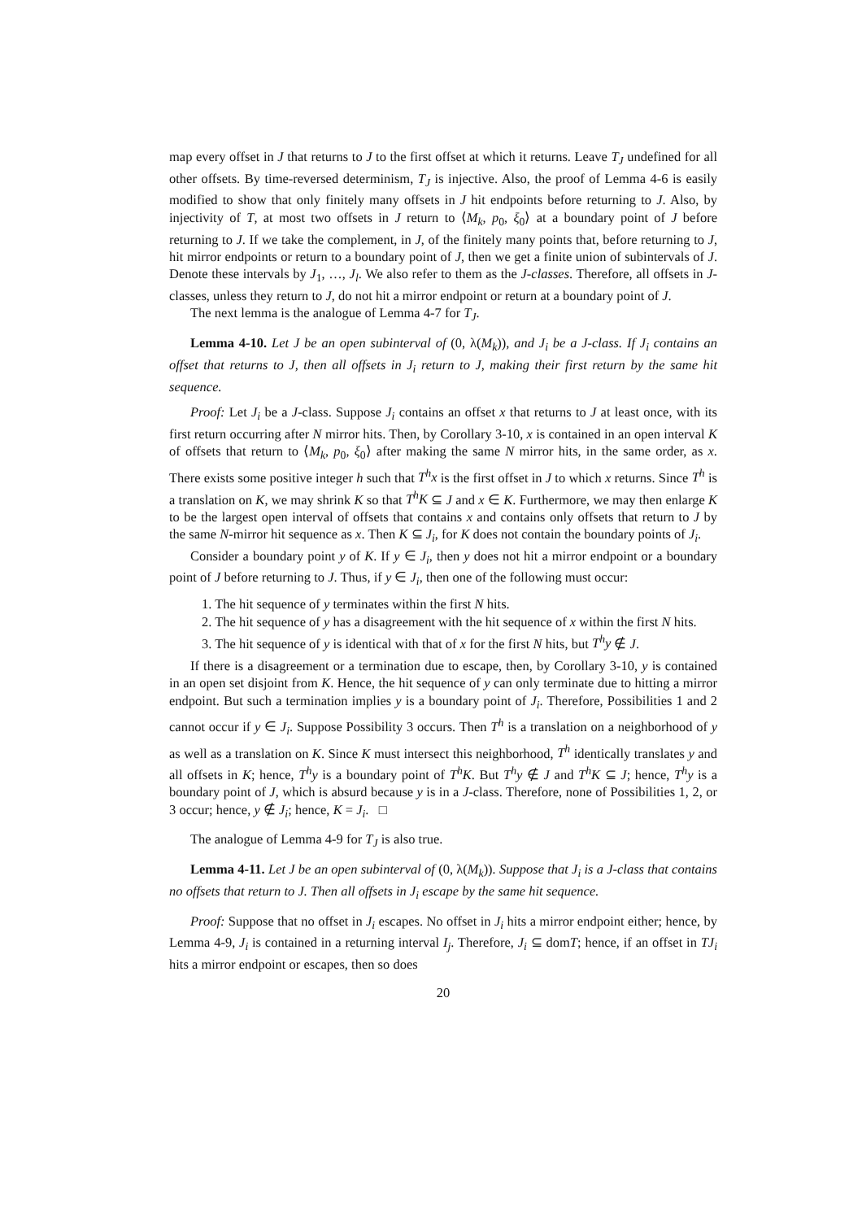map every offset in J that returns to J to the first offset at which it returns. Leave T<sub>J</sub> undefined for all other offsets. By time-reversed determinism, T<sub>J</sub> is injective. Also, the proof of Lemma 4-6 is easily modified to show that only finitely many offsets in J hit endpoints before returning to J. Also, by injectivity of T, at most two offsets in J return to ⟨M<sub>k</sub>, p<sub>0</sub>, ξ<sub>0</sub>⟩ at a boundary point of J before returning to J. If we take the complement, in J, of the finitely many points that, before returning to J, hit mirror endpoints or return to a boundary point of J, then we get a finite union of subintervals of J. Denote these intervals by J<sub>1</sub>, …, J<sub>l</sub>. We also refer to them as the J-classes. Therefore, all offsets in J-classes, unless they return to J, do not hit a mirror endpoint or return at a boundary point of J.
The next lemma is the analogue of Lemma 4-7 for T<sub>J</sub>.
Lemma 4-10. Let J be an open subinterval of (0, λ(M<sub>k</sub>)), and J<sub>i</sub> be a J-class. If J<sub>i</sub> contains an offset that returns to J, then all offsets in J<sub>i</sub> return to J, making their first return by the same hit sequence.
Proof: Let J<sub>i</sub> be a J-class. Suppose J<sub>i</sub> contains an offset x that returns to J at least once, with its first return occurring after N mirror hits. Then, by Corollary 3-10, x is contained in an open interval K of offsets that return to ⟨M<sub>k</sub>, p<sub>0</sub>, ξ<sub>0</sub>⟩ after making the same N mirror hits, in the same order, as x. There exists some positive integer h such that T<sup>h</sup>x is the first offset in J to which x returns. Since T<sup>h</sup> is a translation on K, we may shrink K so that T<sup>h</sup>K ⊆ J and x ∈ K. Furthermore, we may then enlarge K to be the largest open interval of offsets that contains x and contains only offsets that return to J by the same N-mirror hit sequence as x. Then K ⊆ J<sub>i</sub>, for K does not contain the boundary points of J<sub>i</sub>.
Consider a boundary point y of K. If y ∈ J<sub>i</sub>, then y does not hit a mirror endpoint or a boundary point of J before returning to J. Thus, if y ∈ J<sub>i</sub>, then one of the following must occur:
1. The hit sequence of y terminates within the first N hits.
2. The hit sequence of y has a disagreement with the hit sequence of x within the first N hits.
3. The hit sequence of y is identical with that of x for the first N hits, but T<sup>h</sup>y ∉ J.
If there is a disagreement or a termination due to escape, then, by Corollary 3-10, y is contained in an open set disjoint from K. Hence, the hit sequence of y can only terminate due to hitting a mirror endpoint. But such a termination implies y is a boundary point of J<sub>i</sub>. Therefore, Possibilities 1 and 2 cannot occur if y ∈ J<sub>i</sub>. Suppose Possibility 3 occurs. Then T<sup>h</sup> is a translation on a neighborhood of y as well as a translation on K. Since K must intersect this neighborhood, T<sup>h</sup> identically translates y and all offsets in K; hence, T<sup>h</sup>y is a boundary point of T<sup>h</sup>K. But T<sup>h</sup>y ∉ J and T<sup>h</sup>K ⊆ J; hence, T<sup>h</sup>y is a boundary point of J, which is absurd because y is in a J-class. Therefore, none of Possibilities 1, 2, or 3 occur; hence, y ∉ J<sub>i</sub>; hence, K = J<sub>i</sub>. □
The analogue of Lemma 4-9 for T<sub>J</sub> is also true.
Lemma 4-11. Let J be an open subinterval of (0, λ(M<sub>k</sub>)). Suppose that J<sub>i</sub> is a J-class that contains no offsets that return to J. Then all offsets in J<sub>i</sub> escape by the same hit sequence.
Proof: Suppose that no offset in J<sub>i</sub> escapes. No offset in J<sub>i</sub> hits a mirror endpoint either; hence, by Lemma 4-9, J<sub>i</sub> is contained in a returning interval I<sub>j</sub>. Therefore, J<sub>i</sub> ⊆ domT; hence, if an offset in TJ<sub>i</sub> hits a mirror endpoint or escapes, then so does
20